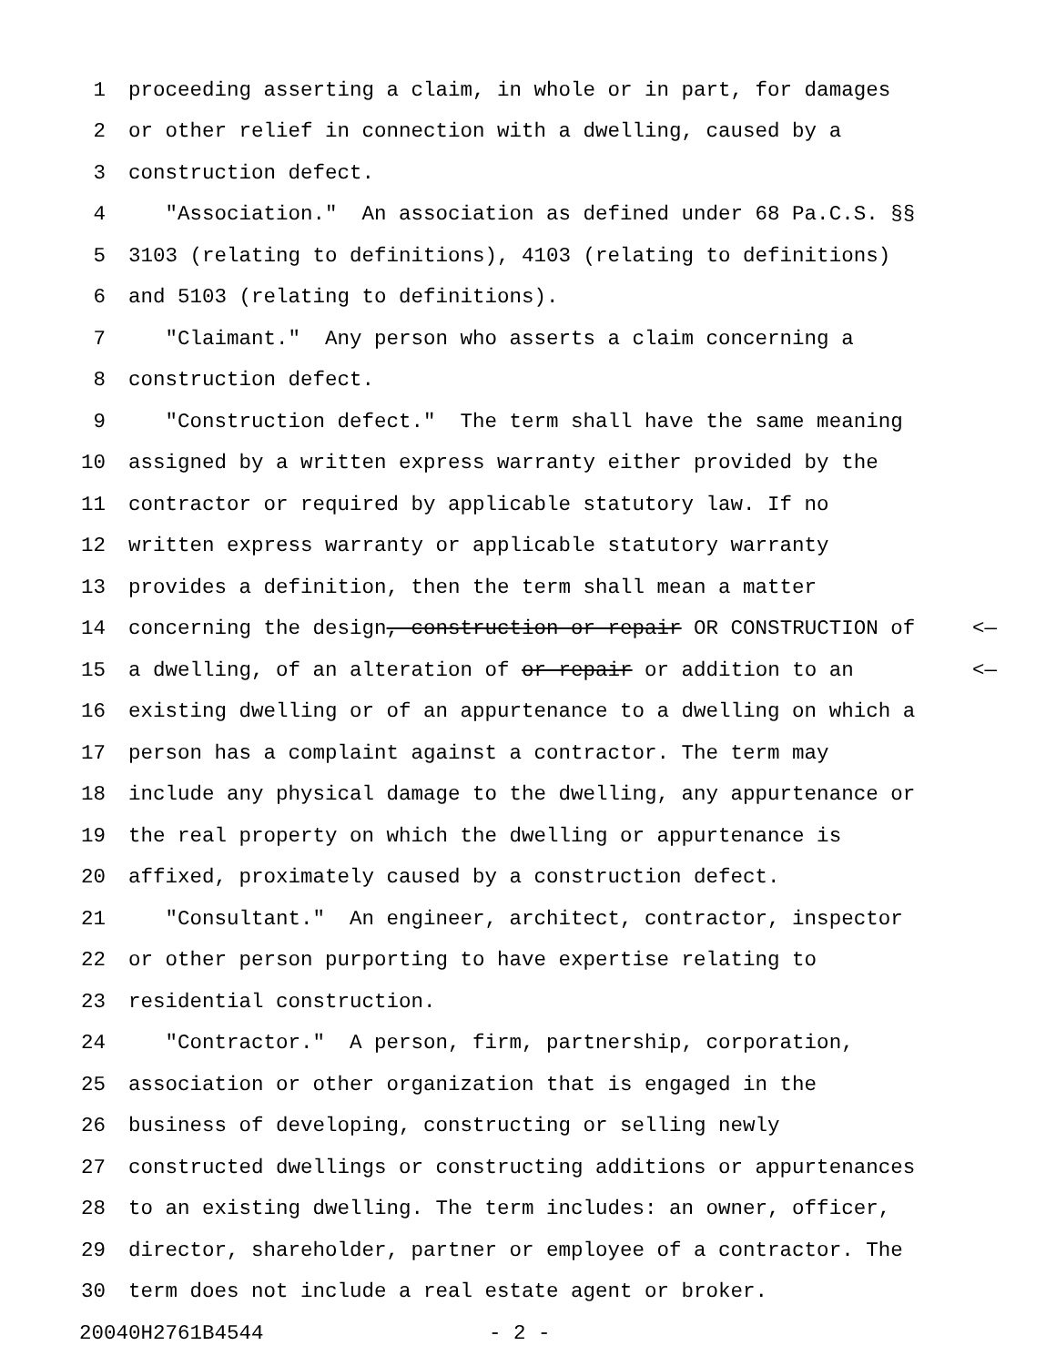1 proceeding asserting a claim, in whole or in part, for damages
2 or other relief in connection with a dwelling, caused by a
3 construction defect.
4 "Association." An association as defined under 68 Pa.C.S. §§
5 3103 (relating to definitions), 4103 (relating to definitions)
6 and 5103 (relating to definitions).
7 "Claimant." Any person who asserts a claim concerning a
8 construction defect.
9 "Construction defect." The term shall have the same meaning
10 assigned by a written express warranty either provided by the
11 contractor or required by applicable statutory law. If no
12 written express warranty or applicable statutory warranty
13 provides a definition, then the term shall mean a matter
14 concerning the design, construction or repair OR CONSTRUCTION of <—
15 a dwelling, of an alteration of or repair or addition to an <—
16 existing dwelling or of an appurtenance to a dwelling on which a
17 person has a complaint against a contractor. The term may
18 include any physical damage to the dwelling, any appurtenance or
19 the real property on which the dwelling or appurtenance is
20 affixed, proximately caused by a construction defect.
21 "Consultant." An engineer, architect, contractor, inspector
22 or other person purporting to have expertise relating to
23 residential construction.
24 "Contractor." A person, firm, partnership, corporation,
25 association or other organization that is engaged in the
26 business of developing, constructing or selling newly
27 constructed dwellings or constructing additions or appurtenances
28 to an existing dwelling. The term includes: an owner, officer,
29 director, shareholder, partner or employee of a contractor. The
30 term does not include a real estate agent or broker.
20040H2761B4544 - 2 -